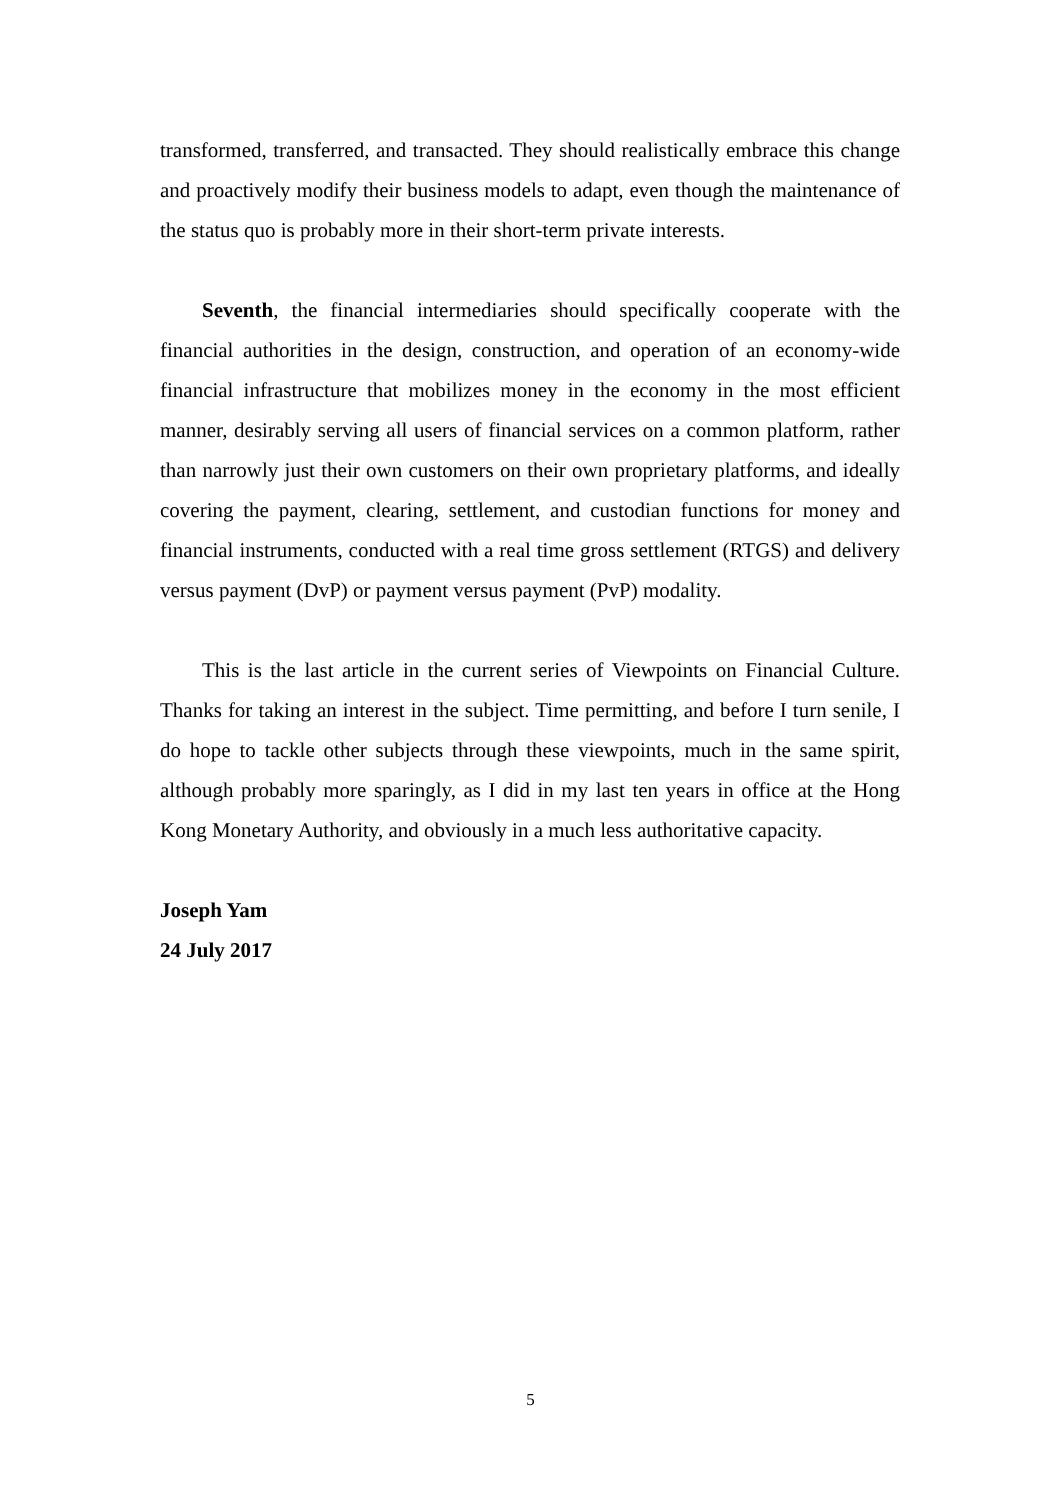transformed, transferred, and transacted. They should realistically embrace this change and proactively modify their business models to adapt, even though the maintenance of the status quo is probably more in their short-term private interests.
Seventh, the financial intermediaries should specifically cooperate with the financial authorities in the design, construction, and operation of an economy-wide financial infrastructure that mobilizes money in the economy in the most efficient manner, desirably serving all users of financial services on a common platform, rather than narrowly just their own customers on their own proprietary platforms, and ideally covering the payment, clearing, settlement, and custodian functions for money and financial instruments, conducted with a real time gross settlement (RTGS) and delivery versus payment (DvP) or payment versus payment (PvP) modality.
This is the last article in the current series of Viewpoints on Financial Culture. Thanks for taking an interest in the subject. Time permitting, and before I turn senile, I do hope to tackle other subjects through these viewpoints, much in the same spirit, although probably more sparingly, as I did in my last ten years in office at the Hong Kong Monetary Authority, and obviously in a much less authoritative capacity.
Joseph Yam
24 July 2017
5